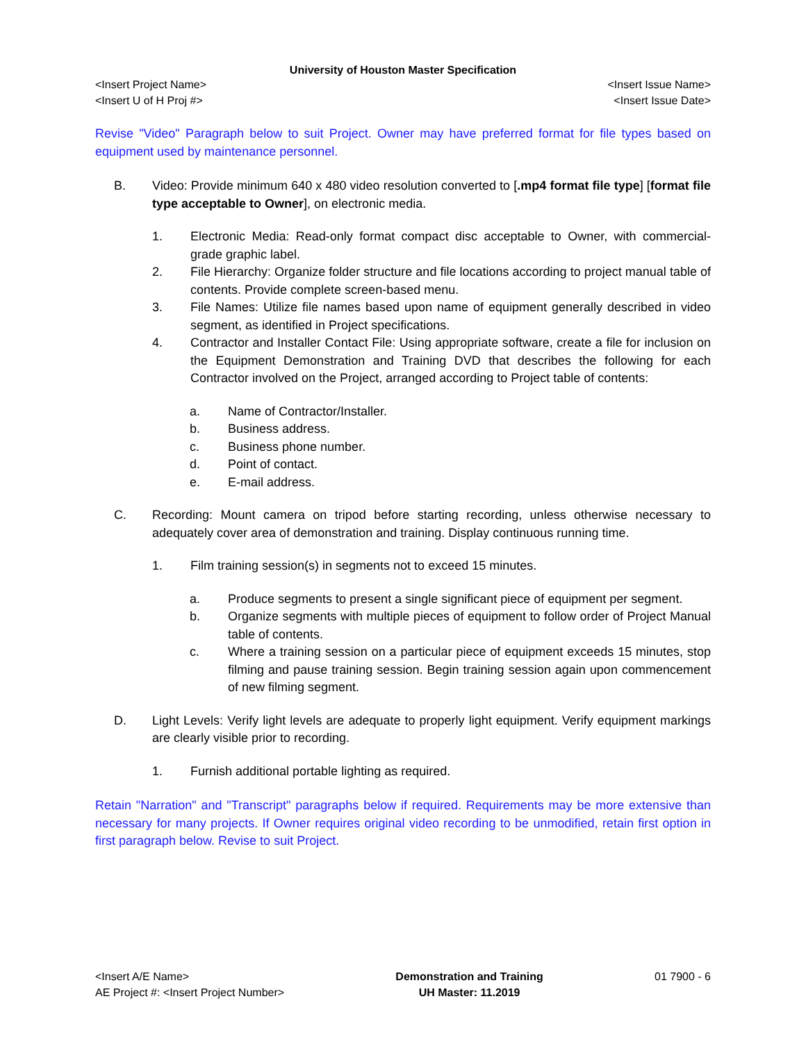University of Houston Master Specification
<Insert Project Name> <Insert Issue Name>
<Insert U of H Proj #> <Insert Issue Date>
Revise "Video" Paragraph below to suit Project. Owner may have preferred format for file types based on equipment used by maintenance personnel.
B. Video: Provide minimum 640 x 480 video resolution converted to [.mp4 format file type] [format file type acceptable to Owner], on electronic media.
1. Electronic Media: Read-only format compact disc acceptable to Owner, with commercial-grade graphic label.
2. File Hierarchy: Organize folder structure and file locations according to project manual table of contents. Provide complete screen-based menu.
3. File Names: Utilize file names based upon name of equipment generally described in video segment, as identified in Project specifications.
4. Contractor and Installer Contact File: Using appropriate software, create a file for inclusion on the Equipment Demonstration and Training DVD that describes the following for each Contractor involved on the Project, arranged according to Project table of contents:
a. Name of Contractor/Installer.
b. Business address.
c. Business phone number.
d. Point of contact.
e. E-mail address.
C. Recording: Mount camera on tripod before starting recording, unless otherwise necessary to adequately cover area of demonstration and training. Display continuous running time.
1. Film training session(s) in segments not to exceed 15 minutes.
a. Produce segments to present a single significant piece of equipment per segment.
b. Organize segments with multiple pieces of equipment to follow order of Project Manual table of contents.
c. Where a training session on a particular piece of equipment exceeds 15 minutes, stop filming and pause training session. Begin training session again upon commencement of new filming segment.
D. Light Levels: Verify light levels are adequate to properly light equipment. Verify equipment markings are clearly visible prior to recording.
1. Furnish additional portable lighting as required.
Retain "Narration" and "Transcript" paragraphs below if required. Requirements may be more extensive than necessary for many projects. If Owner requires original video recording to be unmodified, retain first option in first paragraph below. Revise to suit Project.
<Insert A/E Name>
AE Project #: <Insert Project Number>
Demonstration and Training
UH Master: 11.2019
01 7900 - 6